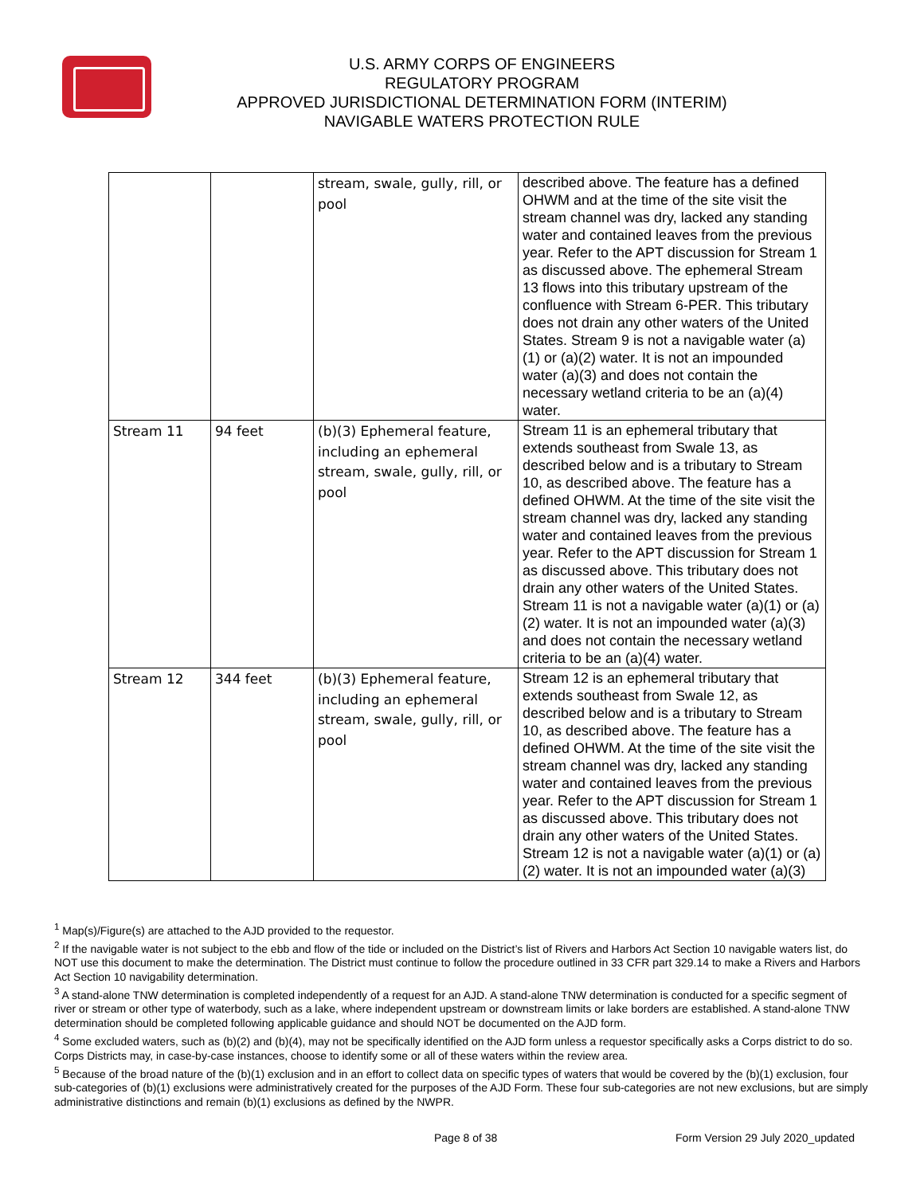U.S. ARMY CORPS OF ENGINEERS
REGULATORY PROGRAM
APPROVED JURISDICTIONAL DETERMINATION FORM (INTERIM)
NAVIGABLE WATERS PROTECTION RULE
| | | stream, swale, gully, rill, or pool | described above. The feature has a defined OHWM and at the time of the site visit the stream channel was dry, lacked any standing water and contained leaves from the previous year. Refer to the APT discussion for Stream 1 as discussed above. The ephemeral Stream 13 flows into this tributary upstream of the confluence with Stream 6-PER. This tributary does not drain any other waters of the United States. Stream 9 is not a navigable water (a)(1) or (a)(2) water. It is not an impounded water (a)(3) and does not contain the necessary wetland criteria to be an (a)(4) water. |
| Stream 11 | 94 feet | (b)(3) Ephemeral feature, including an ephemeral stream, swale, gully, rill, or pool | Stream 11 is an ephemeral tributary that extends southeast from Swale 13, as described below and is a tributary to Stream 10, as described above. The feature has a defined OHWM. At the time of the site visit the stream channel was dry, lacked any standing water and contained leaves from the previous year. Refer to the APT discussion for Stream 1 as discussed above. This tributary does not drain any other waters of the United States. Stream 11 is not a navigable water (a)(1) or (a)(2) water. It is not an impounded water (a)(3) and does not contain the necessary wetland criteria to be an (a)(4) water. |
| Stream 12 | 344 feet | (b)(3) Ephemeral feature, including an ephemeral stream, swale, gully, rill, or pool | Stream 12 is an ephemeral tributary that extends southeast from Swale 12, as described below and is a tributary to Stream 10, as described above. The feature has a defined OHWM. At the time of the site visit the stream channel was dry, lacked any standing water and contained leaves from the previous year. Refer to the APT discussion for Stream 1 as discussed above. This tributary does not drain any other waters of the United States. Stream 12 is not a navigable water (a)(1) or (a)(2) water. It is not an impounded water (a)(3) |
<sup>1</sup> Map(s)/Figure(s) are attached to the AJD provided to the requestor.
<sup>2</sup> If the navigable water is not subject to the ebb and flow of the tide or included on the District’s list of Rivers and Harbors Act Section 10 navigable waters list, do NOT use this document to make the determination. The District must continue to follow the procedure outlined in 33 CFR part 329.14 to make a Rivers and Harbors Act Section 10 navigability determination.
<sup>3</sup> A stand-alone TNW determination is completed independently of a request for an AJD. A stand-alone TNW determination is conducted for a specific segment of river or stream or other type of waterbody, such as a lake, where independent upstream or downstream limits or lake borders are established. A stand-alone TNW determination should be completed following applicable guidance and should NOT be documented on the AJD form.
<sup>4</sup> Some excluded waters, such as (b)(2) and (b)(4), may not be specifically identified on the AJD form unless a requestor specifically asks a Corps district to do so. Corps Districts may, in case-by-case instances, choose to identify some or all of these waters within the review area.
<sup>5</sup> Because of the broad nature of the (b)(1) exclusion and in an effort to collect data on specific types of waters that would be covered by the (b)(1) exclusion, four sub-categories of (b)(1) exclusions were administratively created for the purposes of the AJD Form. These four sub-categories are not new exclusions, but are simply administrative distinctions and remain (b)(1) exclusions as defined by the NWPR.
Page 8 of 38 Form Version 29 July 2020_updated